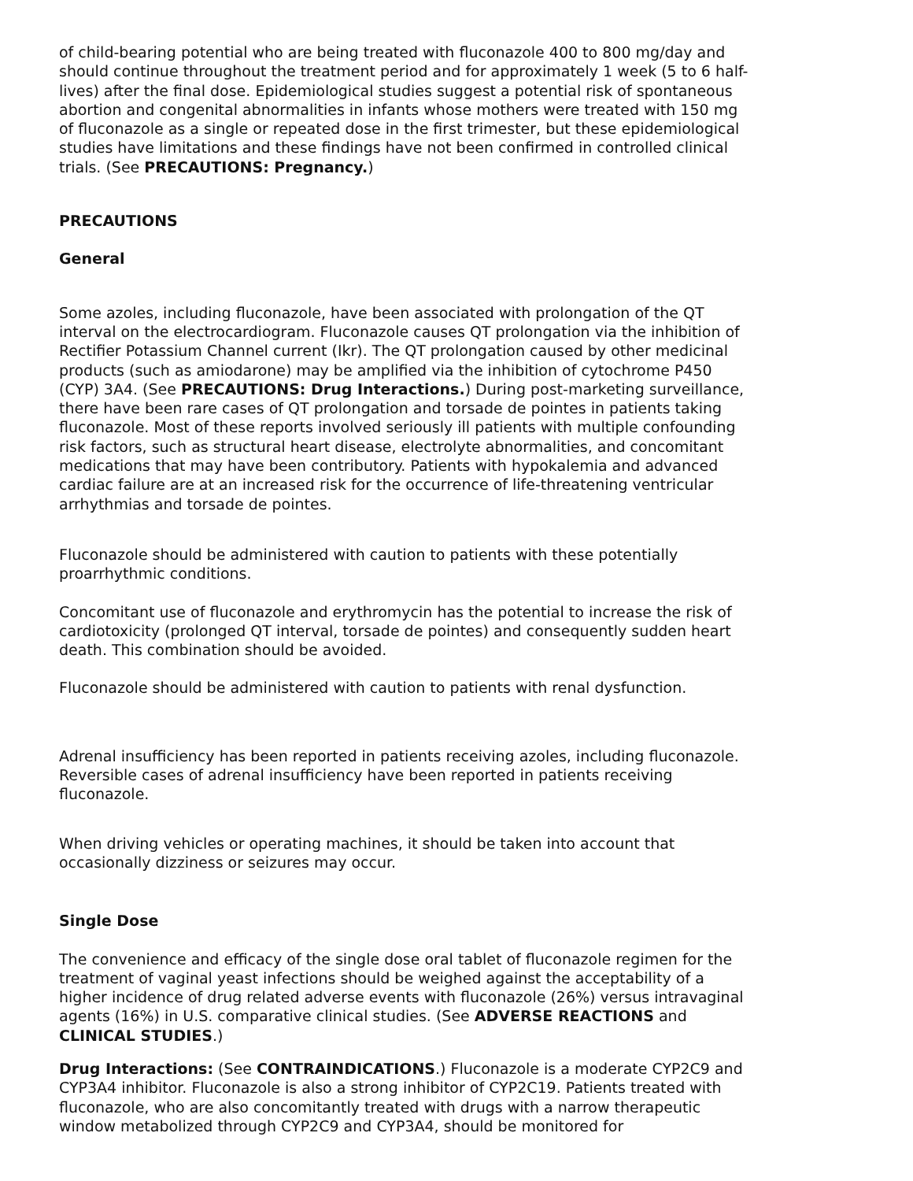of child-bearing potential who are being treated with fluconazole 400 to 800 mg/day and should continue throughout the treatment period and for approximately 1 week (5 to 6 half-lives) after the final dose. Epidemiological studies suggest a potential risk of spontaneous abortion and congenital abnormalities in infants whose mothers were treated with 150 mg of fluconazole as a single or repeated dose in the first trimester, but these epidemiological studies have limitations and these findings have not been confirmed in controlled clinical trials. (See PRECAUTIONS: Pregnancy.)
PRECAUTIONS
General
Some azoles, including fluconazole, have been associated with prolongation of the QT interval on the electrocardiogram. Fluconazole causes QT prolongation via the inhibition of Rectifier Potassium Channel current (Ikr). The QT prolongation caused by other medicinal products (such as amiodarone) may be amplified via the inhibition of cytochrome P450 (CYP) 3A4. (See PRECAUTIONS: Drug Interactions.) During post-marketing surveillance, there have been rare cases of QT prolongation and torsade de pointes in patients taking fluconazole. Most of these reports involved seriously ill patients with multiple confounding risk factors, such as structural heart disease, electrolyte abnormalities, and concomitant medications that may have been contributory. Patients with hypokalemia and advanced cardiac failure are at an increased risk for the occurrence of life-threatening ventricular arrhythmias and torsade de pointes.
Fluconazole should be administered with caution to patients with these potentially proarrhythmic conditions.
Concomitant use of fluconazole and erythromycin has the potential to increase the risk of cardiotoxicity (prolonged QT interval, torsade de pointes) and consequently sudden heart death. This combination should be avoided.
Fluconazole should be administered with caution to patients with renal dysfunction.
Adrenal insufficiency has been reported in patients receiving azoles, including fluconazole. Reversible cases of adrenal insufficiency have been reported in patients receiving fluconazole.
When driving vehicles or operating machines, it should be taken into account that occasionally dizziness or seizures may occur.
Single Dose
The convenience and efficacy of the single dose oral tablet of fluconazole regimen for the treatment of vaginal yeast infections should be weighed against the acceptability of a higher incidence of drug related adverse events with fluconazole (26%) versus intravaginal agents (16%) in U.S. comparative clinical studies. (See ADVERSE REACTIONS and CLINICAL STUDIES.)
Drug Interactions: (See CONTRAINDICATIONS.) Fluconazole is a moderate CYP2C9 and CYP3A4 inhibitor. Fluconazole is also a strong inhibitor of CYP2C19. Patients treated with fluconazole, who are also concomitantly treated with drugs with a narrow therapeutic window metabolized through CYP2C9 and CYP3A4, should be monitored for